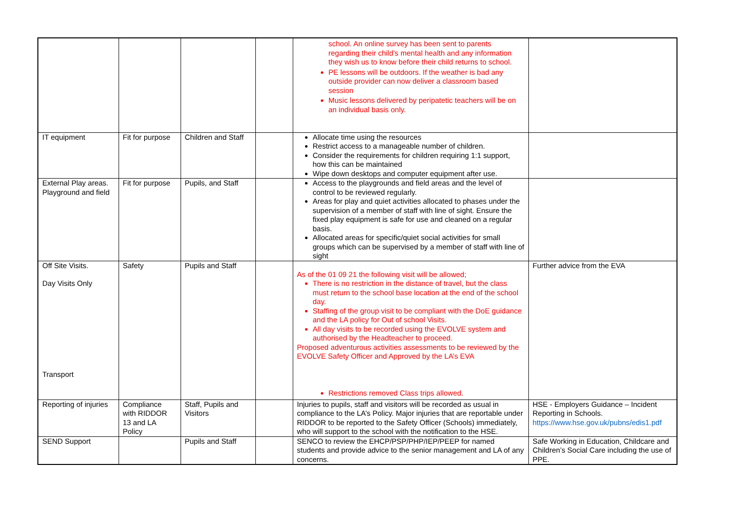| | | | | school. An online survey has been sent to parents regarding their child’s mental health and any information they wish us to know before their child returns to school. PE lessons will be outdoors. If the weather is bad any outside provider can now deliver a classroom based session Music lessons delivered by peripatetic teachers will be on an individual basis only. | |
| IT equipment | Fit for purpose | Children and Staff | | Allocate time using the resources Restrict access to a manageable number of children. Consider the requirements for children requiring 1:1 support, how this can be maintained Wipe down desktops and computer equipment after use. | |
| External Play areas. Playground and field | Fit for purpose | Pupils, and Staff | | Access to the playgrounds and field areas and the level of control to be reviewed regularly. Areas for play and quiet activities allocated to phases under the supervision of a member of staff with line of sight. Ensure the fixed play equipment is safe for use and cleaned on a regular basis. Allocated areas for specific/quiet social activities for small groups which can be supervised by a member of staff with line of sight | |
| Off Site Visits. Day Visits Only Transport | Safety | Pupils and Staff | | As of the 01 09 21 the following visit will be allowed; There is no restriction in the distance of travel, but the class must return to the school base location at the end of the school day. Staffing of the group visit to be compliant with the DoE guidance and the LA policy for Out of school Visits. All day visits to be recorded using the EVOLVE system and authorised by the Headteacher to proceed. Proposed adventurous activities assessments to be reviewed by the EVOLVE Safety Officer and Approved by the LA’s EVA Restrictions removed Class trips allowed. | Further advice from the EVA |
| Reporting of injuries | Compliance with RIDDOR 13 and LA Policy | Staff, Pupils and Visitors | | Injuries to pupils, staff and visitors will be recorded as usual in compliance to the LA’s Policy. Major injuries that are reportable under RIDDOR to be reported to the Safety Officer (Schools) immediately, who will support to the school with the notification to the HSE. | HSE - Employers Guidance – Incident Reporting in Schools. https://www.hse.gov.uk/pubns/edis1.pdf |
| SEND Support | | Pupils and Staff | | SENCO to review the EHCP/PSP/PHP/IEP/PEEP for named students and provide advice to the senior management and LA of any concerns. | Safe Working in Education, Childcare and Children’s Social Care including the use of PPE. |